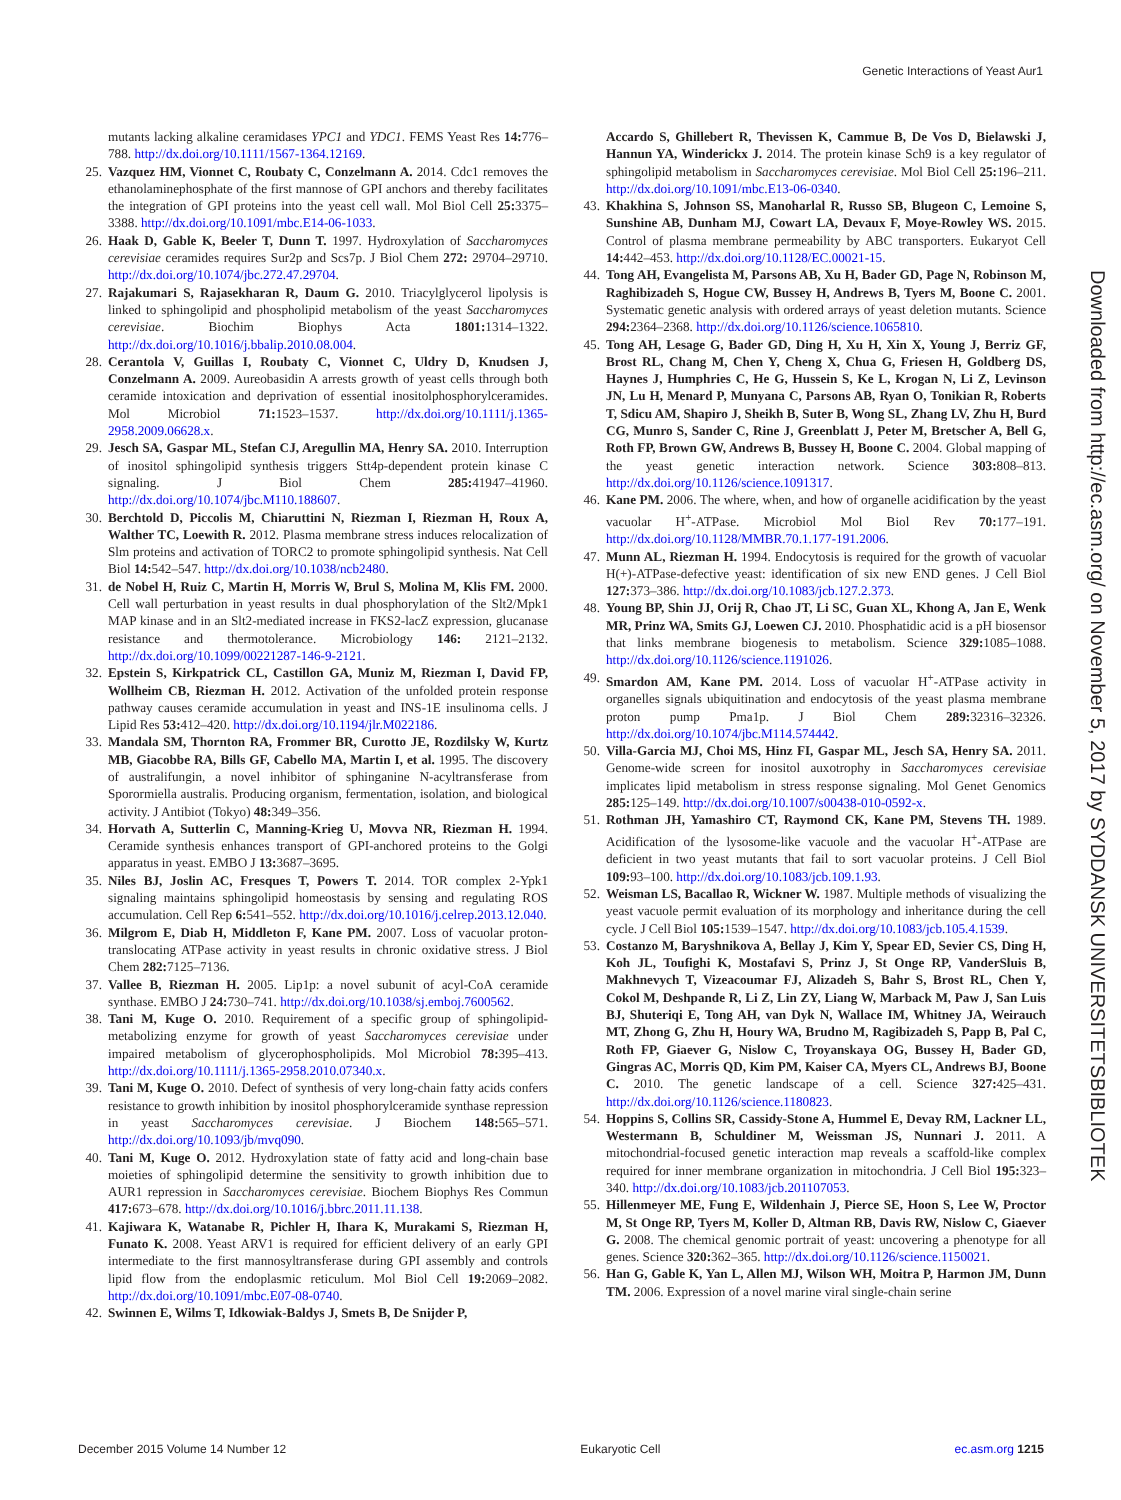Genetic Interactions of Yeast Aur1
mutants lacking alkaline ceramidases YPC1 and YDC1. FEMS Yeast Res 14: 776–788. http://dx.doi.org/10.1111/1567-1364.12169.
25. Vazquez HM, Vionnet C, Roubaty C, Conzelmann A. 2014. Cdc1 removes the ethanolaminephosphate of the first mannose of GPI anchors and thereby facilitates the integration of GPI proteins into the yeast cell wall. Mol Biol Cell 25: 3375–3388. http://dx.doi.org/10.1091/mbc.E14-06-1033.
26. Haak D, Gable K, Beeler T, Dunn T. 1997. Hydroxylation of Saccharomyces cerevisiae ceramides requires Sur2p and Scs7p. J Biol Chem 272: 29704–29710. http://dx.doi.org/10.1074/jbc.272.47.29704.
27. Rajakumari S, Rajasekharan R, Daum G. 2010. Triacylglycerol lipolysis is linked to sphingolipid and phospholipid metabolism of the yeast Saccharomyces cerevisiae. Biochim Biophys Acta 1801: 1314–1322. http://dx.doi.org/10.1016/j.bbalip.2010.08.004.
28. Cerantola V, Guillas I, Roubaty C, Vionnet C, Uldry D, Knudsen J, Conzelmann A. 2009. Aureobasidin A arrests growth of yeast cells through both ceramide intoxication and deprivation of essential inositolphosphorylceramides. Mol Microbiol 71: 1523–1537. http://dx.doi.org/10.1111/j.1365-2958.2009.06628.x.
29. Jesch SA, Gaspar ML, Stefan CJ, Aregullin MA, Henry SA. 2010. Interruption of inositol sphingolipid synthesis triggers Stt4p-dependent protein kinase C signaling. J Biol Chem 285: 41947–41960. http://dx.doi.org/10.1074/jbc.M110.188607.
30. Berchtold D, Piccolis M, Chiaruttini N, Riezman I, Riezman H, Roux A, Walther TC, Loewith R. 2012. Plasma membrane stress induces relocalization of Slm proteins and activation of TORC2 to promote sphingolipid synthesis. Nat Cell Biol 14: 542–547. http://dx.doi.org/10.1038/ncb2480.
31. de Nobel H, Ruiz C, Martin H, Morris W, Brul S, Molina M, Klis FM. 2000. Cell wall perturbation in yeast results in dual phosphorylation of the Slt2/Mpk1 MAP kinase and in an Slt2-mediated increase in FKS2-lacZ expression, glucanase resistance and thermotolerance. Microbiology 146: 2121–2132. http://dx.doi.org/10.1099/00221287-146-9-2121.
32. Epstein S, Kirkpatrick CL, Castillon GA, Muniz M, Riezman I, David FP, Wollheim CB, Riezman H. 2012. Activation of the unfolded protein response pathway causes ceramide accumulation in yeast and INS-1E insulinoma cells. J Lipid Res 53: 412–420. http://dx.doi.org/10.1194/jlr.M022186.
33. Mandala SM, Thornton RA, Frommer BR, Curotto JE, Rozdilsky W, Kurtz MB, Giacobbe RA, Bills GF, Cabello MA, Martin I, et al. 1995. The discovery of australifungin, a novel inhibitor of sphinganine N-acyltransferase from Sporormiella australis. Producing organism, fermentation, isolation, and biological activity. J Antibiot (Tokyo) 48: 349–356.
34. Horvath A, Sutterlin C, Manning-Krieg U, Movva NR, Riezman H. 1994. Ceramide synthesis enhances transport of GPI-anchored proteins to the Golgi apparatus in yeast. EMBO J 13: 3687–3695.
35. Niles BJ, Joslin AC, Fresques T, Powers T. 2014. TOR complex 2-Ypk1 signaling maintains sphingolipid homeostasis by sensing and regulating ROS accumulation. Cell Rep 6: 541–552. http://dx.doi.org/10.1016/j.celrep.2013.12.040.
36. Milgrom E, Diab H, Middleton F, Kane PM. 2007. Loss of vacuolar proton-translocating ATPase activity in yeast results in chronic oxidative stress. J Biol Chem 282: 7125–7136.
37. Vallee B, Riezman H. 2005. Lip1p: a novel subunit of acyl-CoA ceramide synthase. EMBO J 24: 730–741. http://dx.doi.org/10.1038/sj.emboj.7600562.
38. Tani M, Kuge O. 2010. Requirement of a specific group of sphingolipid-metabolizing enzyme for growth of yeast Saccharomyces cerevisiae under impaired metabolism of glycerophospholipids. Mol Microbiol 78: 395–413. http://dx.doi.org/10.1111/j.1365-2958.2010.07340.x.
39. Tani M, Kuge O. 2010. Defect of synthesis of very long-chain fatty acids confers resistance to growth inhibition by inositol phosphorylceramide synthase repression in yeast Saccharomyces cerevisiae. J Biochem 148: 565–571. http://dx.doi.org/10.1093/jb/mvq090.
40. Tani M, Kuge O. 2012. Hydroxylation state of fatty acid and long-chain base moieties of sphingolipid determine the sensitivity to growth inhibition due to AUR1 repression in Saccharomyces cerevisiae. Biochem Biophys Res Commun 417: 673–678. http://dx.doi.org/10.1016/j.bbrc.2011.11.138.
41. Kajiwara K, Watanabe R, Pichler H, Ihara K, Murakami S, Riezman H, Funato K. 2008. Yeast ARV1 is required for efficient delivery of an early GPI intermediate to the first mannosyltransferase during GPI assembly and controls lipid flow from the endoplasmic reticulum. Mol Biol Cell 19: 2069–2082. http://dx.doi.org/10.1091/mbc.E07-08-0740.
42. Swinnen E, Wilms T, Idkowiak-Baldys J, Smets B, De Snijder P,
Accardo S, Ghillebert R, Thevissen K, Cammue B, De Vos D, Bielawski J, Hannun YA, Winderickx J. 2014. The protein kinase Sch9 is a key regulator of sphingolipid metabolism in Saccharomyces cerevisiae. Mol Biol Cell 25: 196–211. http://dx.doi.org/10.1091/mbc.E13-06-0340.
43. Khakhina S, Johnson SS, Manoharlal R, Russo SB, Blugeon C, Lemoine S, Sunshine AB, Dunham MJ, Cowart LA, Devaux F, Moye-Rowley WS. 2015. Control of plasma membrane permeability by ABC transporters. Eukaryot Cell 14: 442–453. http://dx.doi.org/10.1128/EC.00021-15.
44. Tong AH, Evangelista M, Parsons AB, Xu H, Bader GD, Page N, Robinson M, Raghibizadeh S, Hogue CW, Bussey H, Andrews B, Tyers M, Boone C. 2001. Systematic genetic analysis with ordered arrays of yeast deletion mutants. Science 294: 2364–2368. http://dx.doi.org/10.1126/science.1065810.
45. Tong AH, Lesage G, Bader GD, Ding H, Xu H, Xin X, Young J, Berriz GF, Brost RL, Chang M, Chen Y, Cheng X, Chua G, Friesen H, Goldberg DS, Haynes J, Humphries C, He G, Hussein S, Ke L, Krogan N, Li Z, Levinson JN, Lu H, Menard P, Munyana C, Parsons AB, Ryan O, Tonikian R, Roberts T, Sdicu AM, Shapiro J, Sheikh B, Suter B, Wong SL, Zhang LV, Zhu H, Burd CG, Munro S, Sander C, Rine J, Greenblatt J, Peter M, Bretscher A, Bell G, Roth FP, Brown GW, Andrews B, Bussey H, Boone C. 2004. Global mapping of the yeast genetic interaction network. Science 303: 808–813. http://dx.doi.org/10.1126/science.1091317.
46. Kane PM. 2006. The where, when, and how of organelle acidification by the yeast vacuolar H<sup>+</sup>-ATPase. Microbiol Mol Biol Rev 70: 177–191. http://dx.doi.org/10.1128/MMBR.70.1.177-191.2006.
47. Munn AL, Riezman H. 1994. Endocytosis is required for the growth of vacuolar H(+)-ATPase-defective yeast: identification of six new END genes. J Cell Biol 127: 373–386. http://dx.doi.org/10.1083/jcb.127.2.373.
48. Young BP, Shin JJ, Orij R, Chao JT, Li SC, Guan XL, Khong A, Jan E, Wenk MR, Prinz WA, Smits GJ, Loewen CJ. 2010. Phosphatidic acid is a pH biosensor that links membrane biogenesis to metabolism. Science 329: 1085–1088. http://dx.doi.org/10.1126/science.1191026.
49. Smardon AM, Kane PM. 2014. Loss of vacuolar H<sup>+</sup>-ATPase activity in organelles signals ubiquitination and endocytosis of the yeast plasma membrane proton pump Pma1p. J Biol Chem 289: 32316–32326. http://dx.doi.org/10.1074/jbc.M114.574442.
50. Villa-Garcia MJ, Choi MS, Hinz FI, Gaspar ML, Jesch SA, Henry SA. 2011. Genome-wide screen for inositol auxotrophy in Saccharomyces cerevisiae implicates lipid metabolism in stress response signaling. Mol Genet Genomics 285: 125–149. http://dx.doi.org/10.1007/s00438-010-0592-x.
51. Rothman JH, Yamashiro CT, Raymond CK, Kane PM, Stevens TH. 1989. Acidification of the lysosome-like vacuole and the vacuolar H<sup>+</sup>-ATPase are deficient in two yeast mutants that fail to sort vacuolar proteins. J Cell Biol 109: 93–100. http://dx.doi.org/10.1083/jcb.109.1.93.
52. Weisman LS, Bacallao R, Wickner W. 1987. Multiple methods of visualizing the yeast vacuole permit evaluation of its morphology and inheritance during the cell cycle. J Cell Biol 105: 1539–1547. http://dx.doi.org/10.1083/jcb.105.4.1539.
53. Costanzo M, Baryshnikova A, Bellay J, Kim Y, Spear ED, Sevier CS, Ding H, Koh JL, Toufighi K, Mostafavi S, Prinz J, St Onge RP, VanderSluis B, Makhnevych T, Vizeacoumar FJ, Alizadeh S, Bahr S, Brost RL, Chen Y, Cokol M, Deshpande R, Li Z, Lin ZY, Liang W, Marback M, Paw J, San Luis BJ, Shuteriqi E, Tong AH, van Dyk N, Wallace IM, Whitney JA, Weirauch MT, Zhong G, Zhu H, Houry WA, Brudno M, Ragibizadeh S, Papp B, Pal C, Roth FP, Giaever G, Nislow C, Troyanskaya OG, Bussey H, Bader GD, Gingras AC, Morris QD, Kim PM, Kaiser CA, Myers CL, Andrews BJ, Boone C. 2010. The genetic landscape of a cell. Science 327: 425–431. http://dx.doi.org/10.1126/science.1180823.
54. Hoppins S, Collins SR, Cassidy-Stone A, Hummel E, Devay RM, Lackner LL, Westermann B, Schuldiner M, Weissman JS, Nunnari J. 2011. A mitochondrial-focused genetic interaction map reveals a scaffold-like complex required for inner membrane organization in mitochondria. J Cell Biol 195: 323–340. http://dx.doi.org/10.1083/jcb.201107053.
55. Hillenmeyer ME, Fung E, Wildenhain J, Pierce SE, Hoon S, Lee W, Proctor M, St Onge RP, Tyers M, Koller D, Altman RB, Davis RW, Nislow C, Giaever G. 2008. The chemical genomic portrait of yeast: uncovering a phenotype for all genes. Science 320: 362–365. http://dx.doi.org/10.1126/science.1150021.
56. Han G, Gable K, Yan L, Allen MJ, Wilson WH, Moitra P, Harmon JM, Dunn TM. 2006. Expression of a novel marine viral single-chain serine
Downloaded from http://ec.asm.org/ on November 5, 2017 by SYDDANSK UNIVERSITETSBIBLIOTEK
December 2015 Volume 14 Number 12 Eukaryotic Cell ec.asm.org 1215